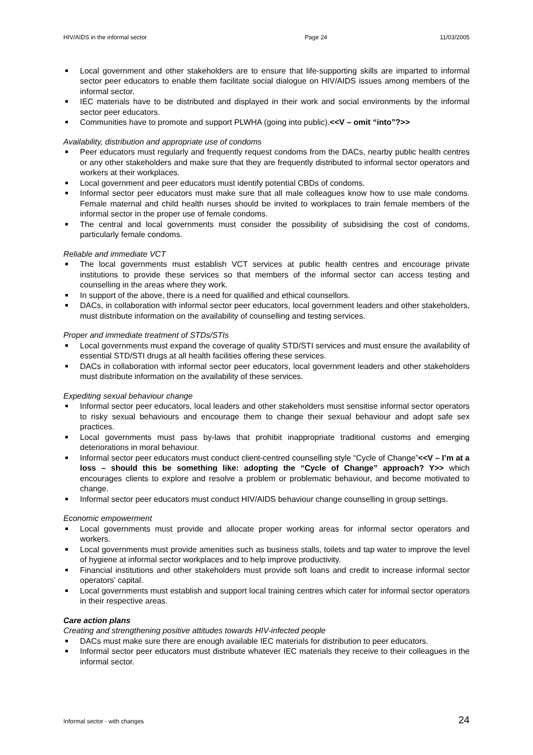HIV/AIDS in the informal sector Page 24 11/03/2005
Local government and other stakeholders are to ensure that life-supporting skills are imparted to informal sector peer educators to enable them facilitate social dialogue on HIV/AIDS issues among members of the informal sector.
IEC materials have to be distributed and displayed in their work and social environments by the informal sector peer educators.
Communities have to promote and support PLWHA (going into public).<<V – omit “into”?>>
Availability, distribution and appropriate use of condoms
Peer educators must regularly and frequently request condoms from the DACs, nearby public health centres or any other stakeholders and make sure that they are frequently distributed to informal sector operators and workers at their workplaces.
Local government and peer educators must identify potential CBDs of condoms.
Informal sector peer educators must make sure that all male colleagues know how to use male condoms. Female maternal and child health nurses should be invited to workplaces to train female members of the informal sector in the proper use of female condoms.
The central and local governments must consider the possibility of subsidising the cost of condoms, particularly female condoms.
Reliable and immediate VCT
The local governments must establish VCT services at public health centres and encourage private institutions to provide these services so that members of the informal sector can access testing and counselling in the areas where they work.
In support of the above, there is a need for qualified and ethical counsellors.
DACs, in collaboration with informal sector peer educators, local government leaders and other stakeholders, must distribute information on the availability of counselling and testing services.
Proper and immediate treatment of STDs/STIs
Local governments must expand the coverage of quality STD/STI services and must ensure the availability of essential STD/STI drugs at all health facilities offering these services.
DACs in collaboration with informal sector peer educators, local government leaders and other stakeholders must distribute information on the availability of these services.
Expediting sexual behaviour change
Informal sector peer educators, local leaders and other stakeholders must sensitise informal sector operators to risky sexual behaviours and encourage them to change their sexual behaviour and adopt safe sex practices.
Local governments must pass by-laws that prohibit inappropriate traditional customs and emerging deteriorations in moral behaviour.
Informal sector peer educators must conduct client-centred counselling style “Cycle of Change”<<V – I’m at a loss – should this be something like: adopting the “Cycle of Change” approach? Y>> which encourages clients to explore and resolve a problem or problematic behaviour, and become motivated to change.
Informal sector peer educators must conduct HIV/AIDS behaviour change counselling in group settings.
Economic empowerment
Local governments must provide and allocate proper working areas for informal sector operators and workers.
Local governments must provide amenities such as business stalls, toilets and tap water to improve the level of hygiene at informal sector workplaces and to help improve productivity.
Financial institutions and other stakeholders must provide soft loans and credit to increase informal sector operators’ capital.
Local governments must establish and support local training centres which cater for informal sector operators in their respective areas.
Care action plans
Creating and strengthening positive attitudes towards HIV-infected people
DACs must make sure there are enough available IEC materials for distribution to peer educators.
Informal sector peer educators must distribute whatever IEC materials they receive to their colleagues in the informal sector.
Informal sector - with changes 24